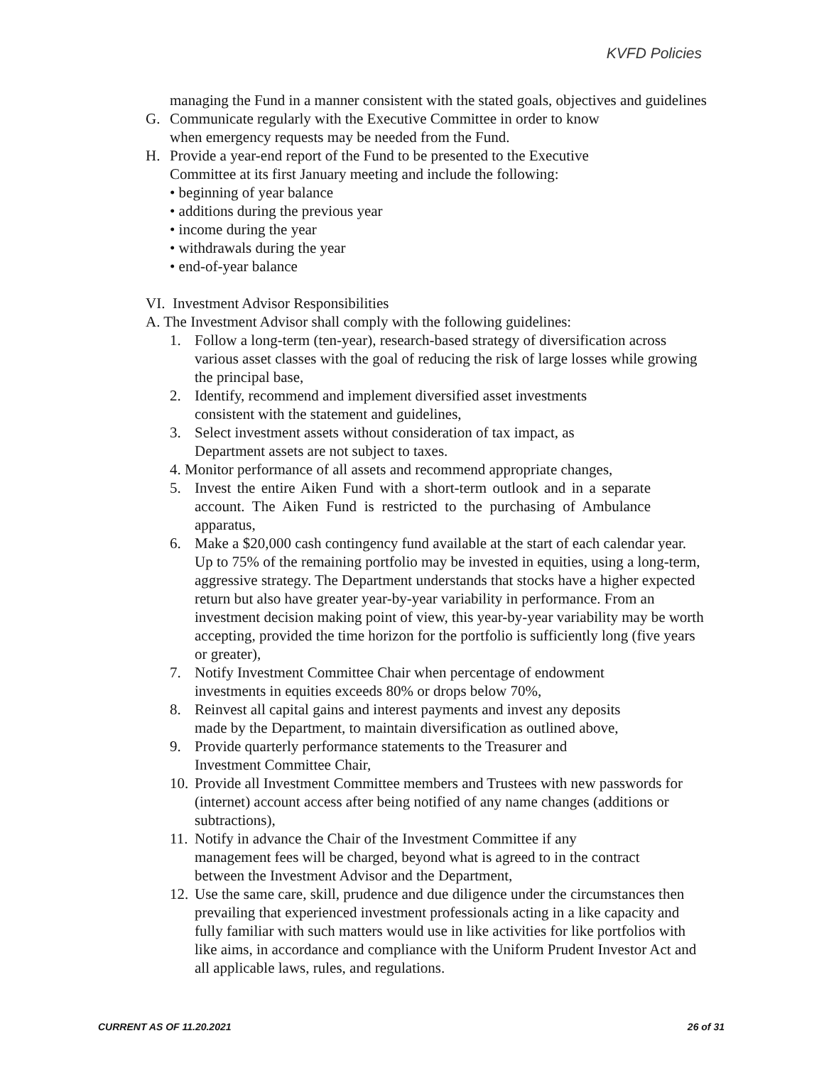KVFD Policies
managing the Fund in a manner consistent with the stated goals, objectives and guidelines
G. Communicate regularly with the Executive Committee in order to know
when emergency requests may be needed from the Fund.
H. Provide a year-end report of the Fund to be presented to the Executive
Committee at its first January meeting and include the following:
• beginning of year balance
• additions during the previous year
• income during the year
• withdrawals during the year
• end-of-year balance
VI. Investment Advisor Responsibilities
A. The Investment Advisor shall comply with the following guidelines:
1. Follow a long-term (ten-year), research-based strategy of diversification across various asset classes with the goal of reducing the risk of large losses while growing the principal base,
2. Identify, recommend and implement diversified asset investments
consistent with the statement and guidelines,
3. Select investment assets without consideration of tax impact, as
Department assets are not subject to taxes.
4. Monitor performance of all assets and recommend appropriate changes,
5. Invest the entire Aiken Fund with a short-term outlook and in a separate account. The Aiken Fund is restricted to the purchasing of Ambulance apparatus,
6. Make a $20,000 cash contingency fund available at the start of each calendar year. Up to 75% of the remaining portfolio may be invested in equities, using a long-term, aggressive strategy. The Department understands that stocks have a higher expected return but also have greater year-by-year variability in performance. From an investment decision making point of view, this year-by-year variability may be worth accepting, provided the time horizon for the portfolio is sufficiently long (five years or greater),
7. Notify Investment Committee Chair when percentage of endowment
investments in equities exceeds 80% or drops below 70%,
8. Reinvest all capital gains and interest payments and invest any deposits
made by the Department, to maintain diversification as outlined above,
9. Provide quarterly performance statements to the Treasurer and
Investment Committee Chair,
10. Provide all Investment Committee members and Trustees with new passwords for (internet) account access after being notified of any name changes (additions or subtractions),
11. Notify in advance the Chair of the Investment Committee if any
management fees will be charged, beyond what is agreed to in the contract
between the Investment Advisor and the Department,
12. Use the same care, skill, prudence and due diligence under the circumstances then prevailing that experienced investment professionals acting in a like capacity and fully familiar with such matters would use in like activities for like portfolios with like aims, in accordance and compliance with the Uniform Prudent Investor Act and all applicable laws, rules, and regulations.
CURRENT AS OF 11.20.2021 26 of 31